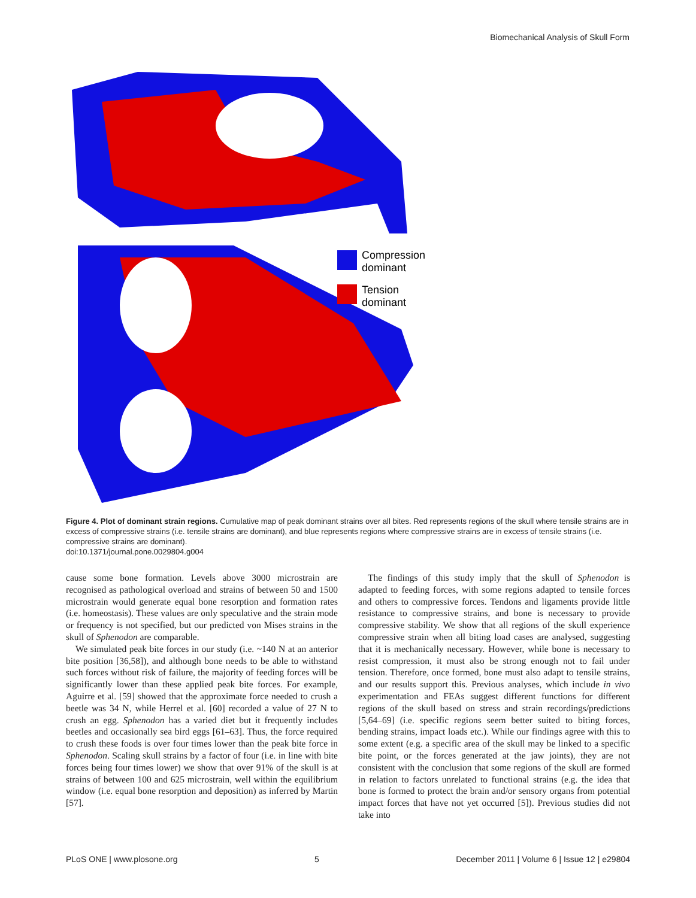Biomechanical Analysis of Skull Form
Compression
dominant
Tension
dominant
Figure 4. Plot of dominant strain regions. Cumulative map of peak dominant strains over all bites. Red represents regions of the skull where tensile strains are in excess of compressive strains (i.e. tensile strains are dominant), and blue represents regions where compressive strains are in excess of tensile strains (i.e. compressive strains are dominant).
doi:10.1371/journal.pone.0029804.g004
cause some bone formation. Levels above 3000 microstrain are recognised as pathological overload and strains of between 50 and 1500 microstrain would generate equal bone resorption and formation rates (i.e. homeostasis). These values are only speculative and the strain mode or frequency is not specified, but our predicted von Mises strains in the skull of Sphenodon are comparable.
We simulated peak bite forces in our study (i.e. ~140 N at an anterior bite position [36,58]), and although bone needs to be able to withstand such forces without risk of failure, the majority of feeding forces will be significantly lower than these applied peak bite forces. For example, Aguirre et al. [59] showed that the approximate force needed to crush a beetle was 34 N, while Herrel et al. [60] recorded a value of 27 N to crush an egg. Sphenodon has a varied diet but it frequently includes beetles and occasionally sea bird eggs [61–63]. Thus, the force required to crush these foods is over four times lower than the peak bite force in Sphenodon. Scaling skull strains by a factor of four (i.e. in line with bite forces being four times lower) we show that over 91% of the skull is at strains of between 100 and 625 microstrain, well within the equilibrium window (i.e. equal bone resorption and deposition) as inferred by Martin [57].
The findings of this study imply that the skull of Sphenodon is adapted to feeding forces, with some regions adapted to tensile forces and others to compressive forces. Tendons and ligaments provide little resistance to compressive strains, and bone is necessary to provide compressive stability. We show that all regions of the skull experience compressive strain when all biting load cases are analysed, suggesting that it is mechanically necessary. However, while bone is necessary to resist compression, it must also be strong enough not to fail under tension. Therefore, once formed, bone must also adapt to tensile strains, and our results support this. Previous analyses, which include in vivo experimentation and FEAs suggest different functions for different regions of the skull based on stress and strain recordings/predictions [5,64–69] (i.e. specific regions seem better suited to biting forces, bending strains, impact loads etc.). While our findings agree with this to some extent (e.g. a specific area of the skull may be linked to a specific bite point, or the forces generated at the jaw joints), they are not consistent with the conclusion that some regions of the skull are formed in relation to factors unrelated to functional strains (e.g. the idea that bone is formed to protect the brain and/or sensory organs from potential impact forces that have not yet occurred [5]). Previous studies did not take into
PLoS ONE | www.plosone.org 5 December 2011 | Volume 6 | Issue 12 | e29804